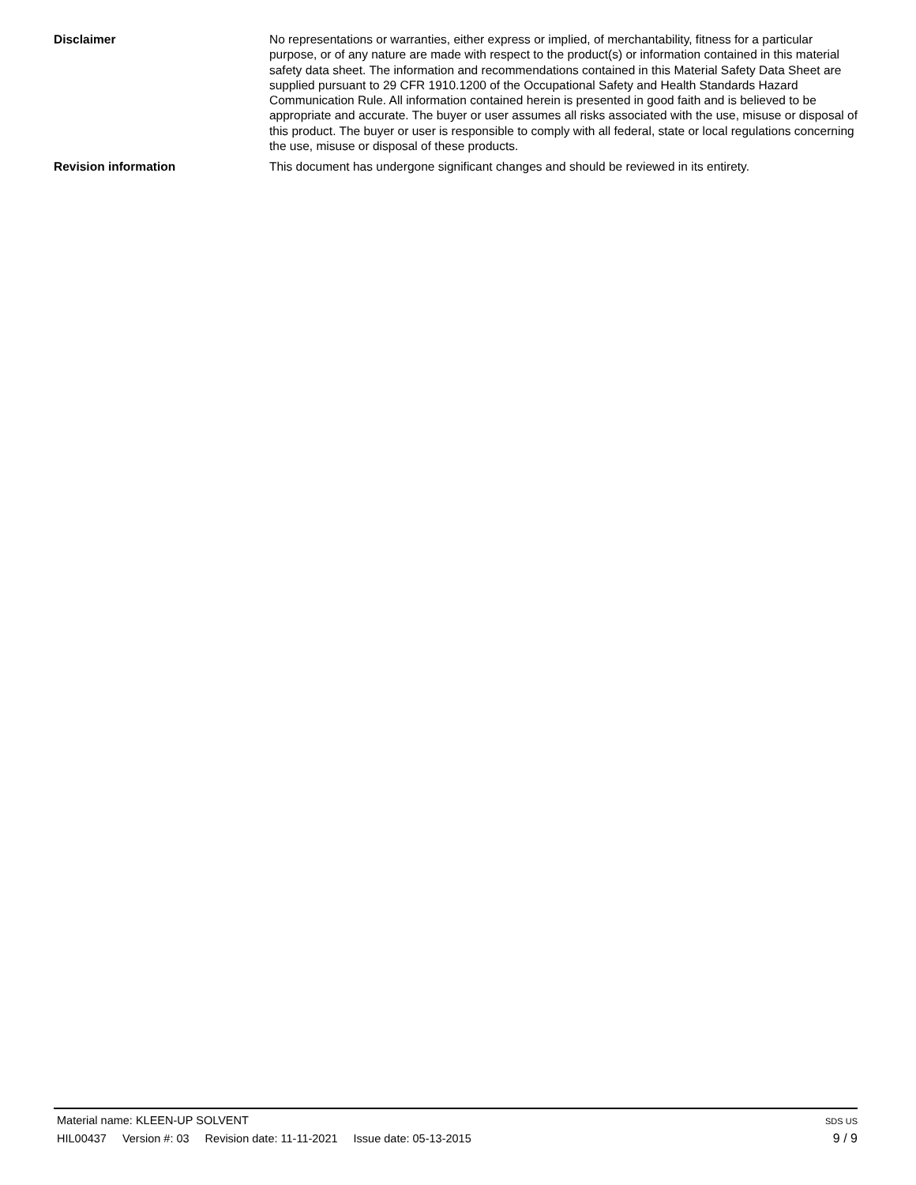Disclaimer No representations or warranties, either express or implied, of merchantability, fitness for a particular purpose, or of any nature are made with respect to the product(s) or information contained in this material safety data sheet. The information and recommendations contained in this Material Safety Data Sheet are supplied pursuant to 29 CFR 1910.1200 of the Occupational Safety and Health Standards Hazard Communication Rule. All information contained herein is presented in good faith and is believed to be appropriate and accurate. The buyer or user assumes all risks associated with the use, misuse or disposal of this product. The buyer or user is responsible to comply with all federal, state or local regulations concerning the use, misuse or disposal of these products.
Revision information This document has undergone significant changes and should be reviewed in its entirety.
Material name: KLEEN-UP SOLVENT
SDS US
HIL00437 Version #: 03 Revision date: 11-11-2021 Issue date: 05-13-2015
9 / 9